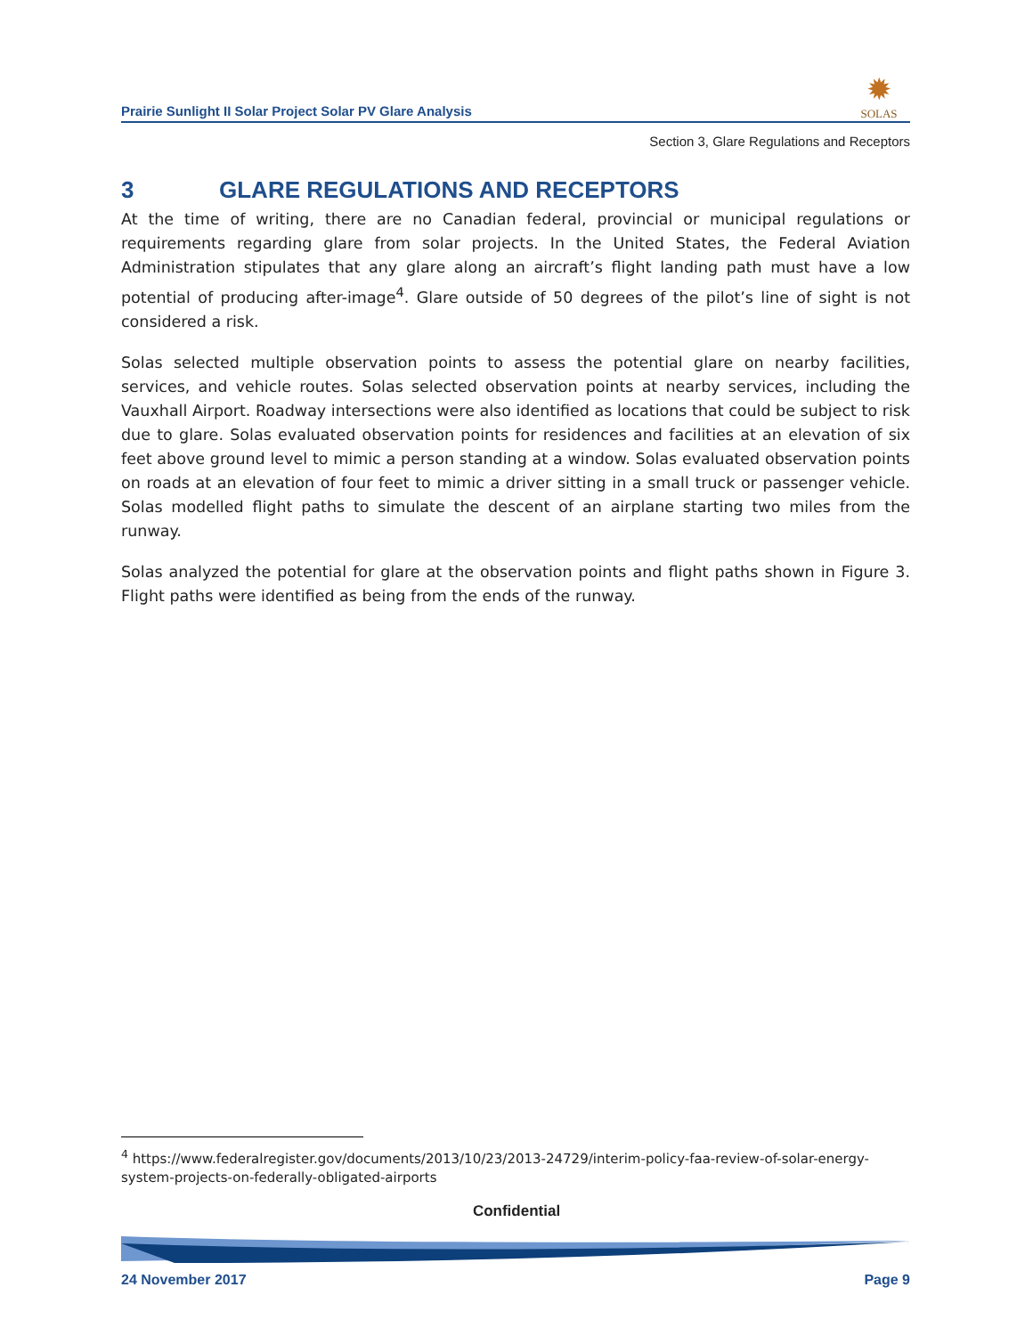Prairie Sunlight II Solar Project Solar PV Glare Analysis
✹
SOLAS
Section 3, Glare Regulations and Receptors
3 GLARE REGULATIONS AND RECEPTORS
At the time of writing, there are no Canadian federal, provincial or municipal regulations or requirements regarding glare from solar projects. In the United States, the Federal Aviation Administration stipulates that any glare along an aircraft’s flight landing path must have a low potential of producing after-image<sup>4</sup>. Glare outside of 50 degrees of the pilot’s line of sight is not considered a risk.
Solas selected multiple observation points to assess the potential glare on nearby facilities, services, and vehicle routes. Solas selected observation points at nearby services, including the Vauxhall Airport. Roadway intersections were also identified as locations that could be subject to risk due to glare. Solas evaluated observation points for residences and facilities at an elevation of six feet above ground level to mimic a person standing at a window. Solas evaluated observation points on roads at an elevation of four feet to mimic a driver sitting in a small truck or passenger vehicle. Solas modelled flight paths to simulate the descent of an airplane starting two miles from the runway.
Solas analyzed the potential for glare at the observation points and flight paths shown in Figure 3. Flight paths were identified as being from the ends of the runway.
<sup>4</sup> https://www.federalregister.gov/documents/2013/10/23/2013-24729/interim-policy-faa-review-of-solar-energy-system-projects-on-federally-obligated-airports
Confidential
24 November 2017 Page 9